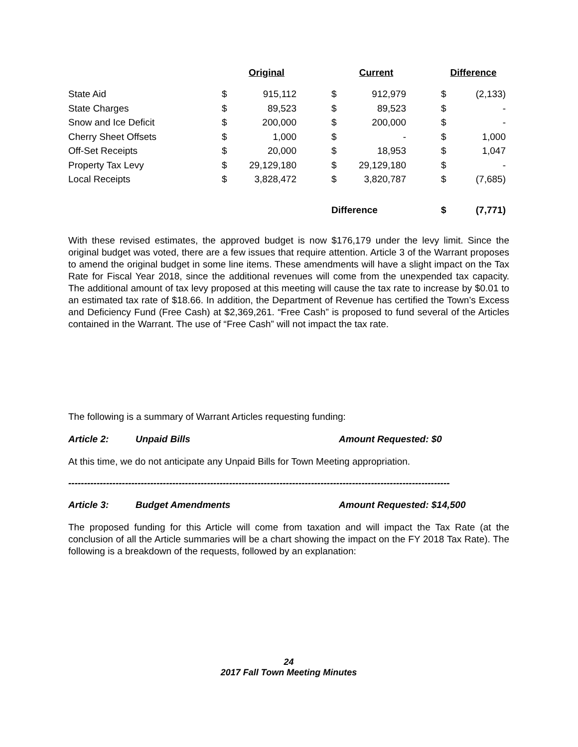| | | Original | | | Current | | Difference | |
| --- | --- | --- | --- | --- | --- | --- | --- | --- |
| State Aid | $ | 915,112 | | $ | 912,979 | | $ | (2,133) |
| State Charges | $ | 89,523 | | $ | 89,523 | | $ | - |
| Snow and Ice Deficit | $ | 200,000 | | $ | 200,000 | | $ | - |
| Cherry Sheet Offsets | $ | 1,000 | | $ | - | | $ | 1,000 |
| Off-Set Receipts | $ | 20,000 | | $ | 18,953 | | $ | 1,047 |
| Property Tax Levy | $ | 29,129,180 | | $ | 29,129,180 | | $ | - |
| Local Receipts | $ | 3,828,472 | | $ | 3,820,787 | | $ | (7,685) |
| | | | | Difference | | | $ | (7,771) |
With these revised estimates, the approved budget is now $176,179 under the levy limit. Since the original budget was voted, there are a few issues that require attention. Article 3 of the Warrant proposes to amend the original budget in some line items. These amendments will have a slight impact on the Tax Rate for Fiscal Year 2018, since the additional revenues will come from the unexpended tax capacity. The additional amount of tax levy proposed at this meeting will cause the tax rate to increase by $0.01 to an estimated tax rate of $18.66. In addition, the Department of Revenue has certified the Town’s Excess and Deficiency Fund (Free Cash) at $2,369,261. “Free Cash” is proposed to fund several of the Articles contained in the Warrant. The use of “Free Cash” will not impact the tax rate.
The following is a summary of Warrant Articles requesting funding:
Article 2: Unpaid Bills Amount Requested: $0
At this time, we do not anticipate any Unpaid Bills for Town Meeting appropriation.
-------------------------------------------------------------------------------------------------------------------------
Article 3: Budget Amendments Amount Requested: $14,500
The proposed funding for this Article will come from taxation and will impact the Tax Rate (at the conclusion of all the Article summaries will be a chart showing the impact on the FY 2018 Tax Rate). The following is a breakdown of the requests, followed by an explanation:
24
2017 Fall Town Meeting Minutes